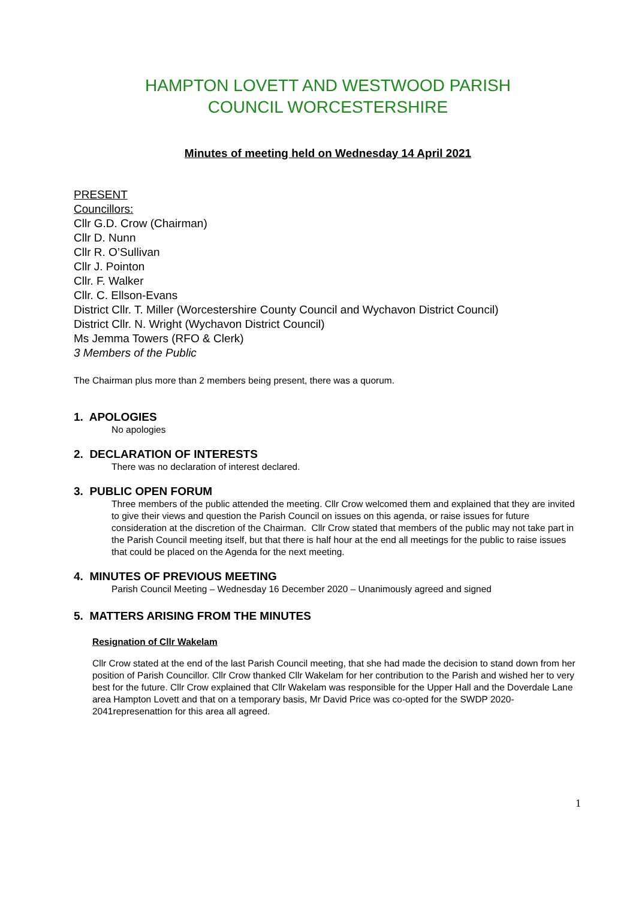HAMPTON LOVETT AND WESTWOOD PARISH
COUNCIL WORCESTERSHIRE
Minutes of meeting held on Wednesday 14 April 2021
PRESENT
Councillors:
Cllr G.D. Crow (Chairman)
Cllr D. Nunn
Cllr R. O’Sullivan
Cllr J. Pointon
Cllr. F. Walker
Cllr. C. Ellson-Evans
District Cllr. T. Miller (Worcestershire County Council and Wychavon District Council)
District Cllr. N. Wright (Wychavon District Council)
Ms Jemma Towers (RFO & Clerk)
3 Members of the Public
The Chairman plus more than 2 members being present, there was a quorum.
1. APOLOGIES
No apologies
2. DECLARATION OF INTERESTS
There was no declaration of interest declared.
3. PUBLIC OPEN FORUM
Three members of the public attended the meeting. Cllr Crow welcomed them and explained that they are invited to give their views and question the Parish Council on issues on this agenda, or raise issues for future consideration at the discretion of the Chairman. Cllr Crow stated that members of the public may not take part in the Parish Council meeting itself, but that there is half hour at the end all meetings for the public to raise issues that could be placed on the Agenda for the next meeting.
4. MINUTES OF PREVIOUS MEETING
Parish Council Meeting – Wednesday 16 December 2020 – Unanimously agreed and signed
5. MATTERS ARISING FROM THE MINUTES
Resignation of Cllr Wakelam
Cllr Crow stated at the end of the last Parish Council meeting, that she had made the decision to stand down from her position of Parish Councillor. Cllr Crow thanked Cllr Wakelam for her contribution to the Parish and wished her to very best for the future. Cllr Crow explained that Cllr Wakelam was responsible for the Upper Hall and the Doverdale Lane area Hampton Lovett and that on a temporary basis, Mr David Price was co-opted for the SWDP 2020-2041represenattion for this area all agreed.
1